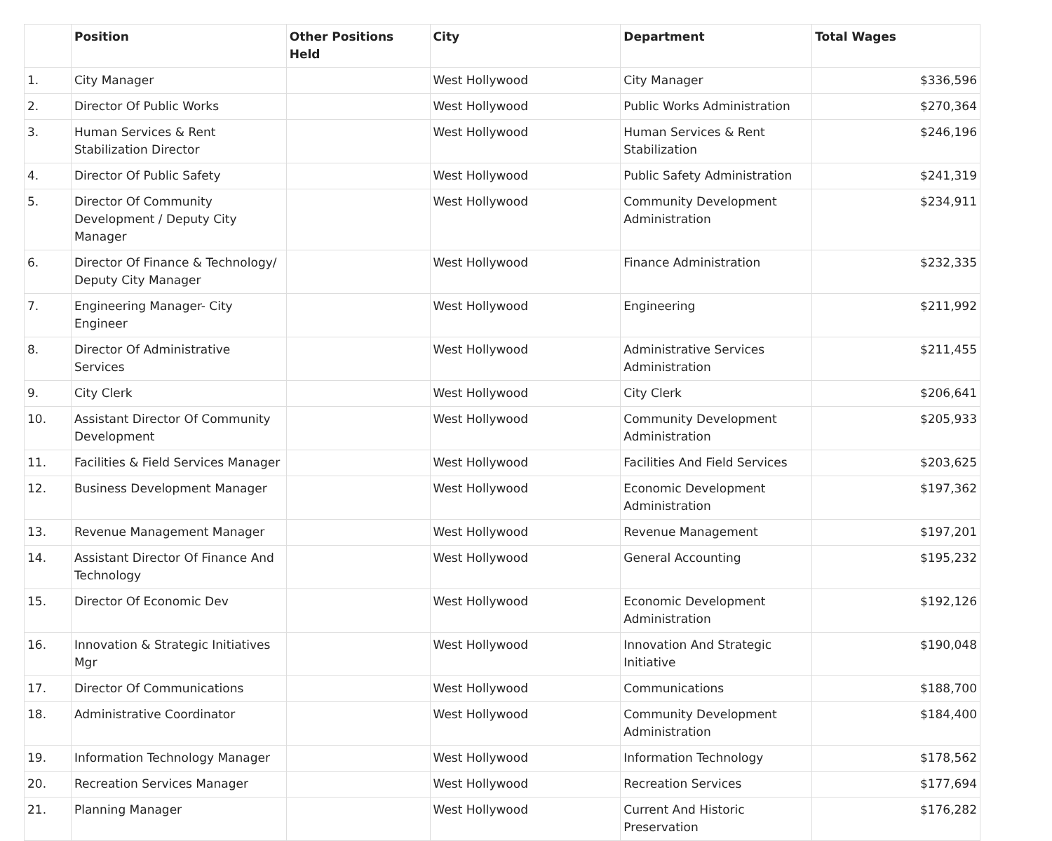| | Position | Other Positions Held | City | Department | Total Wages |
| --- | --- | --- | --- | --- | --- |
| 1. | City Manager | | West Hollywood | City Manager | $336,596 |
| 2. | Director Of Public Works | | West Hollywood | Public Works Administration | $270,364 |
| 3. | Human Services & Rent Stabilization Director | | West Hollywood | Human Services & Rent Stabilization | $246,196 |
| 4. | Director Of Public Safety | | West Hollywood | Public Safety Administration | $241,319 |
| 5. | Director Of Community Development / Deputy City Manager | | West Hollywood | Community Development Administration | $234,911 |
| 6. | Director Of Finance & Technology/ Deputy City Manager | | West Hollywood | Finance Administration | $232,335 |
| 7. | Engineering Manager- City Engineer | | West Hollywood | Engineering | $211,992 |
| 8. | Director Of Administrative Services | | West Hollywood | Administrative Services Administration | $211,455 |
| 9. | City Clerk | | West Hollywood | City Clerk | $206,641 |
| 10. | Assistant Director Of Community Development | | West Hollywood | Community Development Administration | $205,933 |
| 11. | Facilities & Field Services Manager | | West Hollywood | Facilities And Field Services | $203,625 |
| 12. | Business Development Manager | | West Hollywood | Economic Development Administration | $197,362 |
| 13. | Revenue Management Manager | | West Hollywood | Revenue Management | $197,201 |
| 14. | Assistant Director Of Finance And Technology | | West Hollywood | General Accounting | $195,232 |
| 15. | Director Of Economic Dev | | West Hollywood | Economic Development Administration | $192,126 |
| 16. | Innovation & Strategic Initiatives Mgr | | West Hollywood | Innovation And Strategic Initiative | $190,048 |
| 17. | Director Of Communications | | West Hollywood | Communications | $188,700 |
| 18. | Administrative Coordinator | | West Hollywood | Community Development Administration | $184,400 |
| 19. | Information Technology Manager | | West Hollywood | Information Technology | $178,562 |
| 20. | Recreation Services Manager | | West Hollywood | Recreation Services | $177,694 |
| 21. | Planning Manager | | West Hollywood | Current And Historic Preservation | $176,282 |